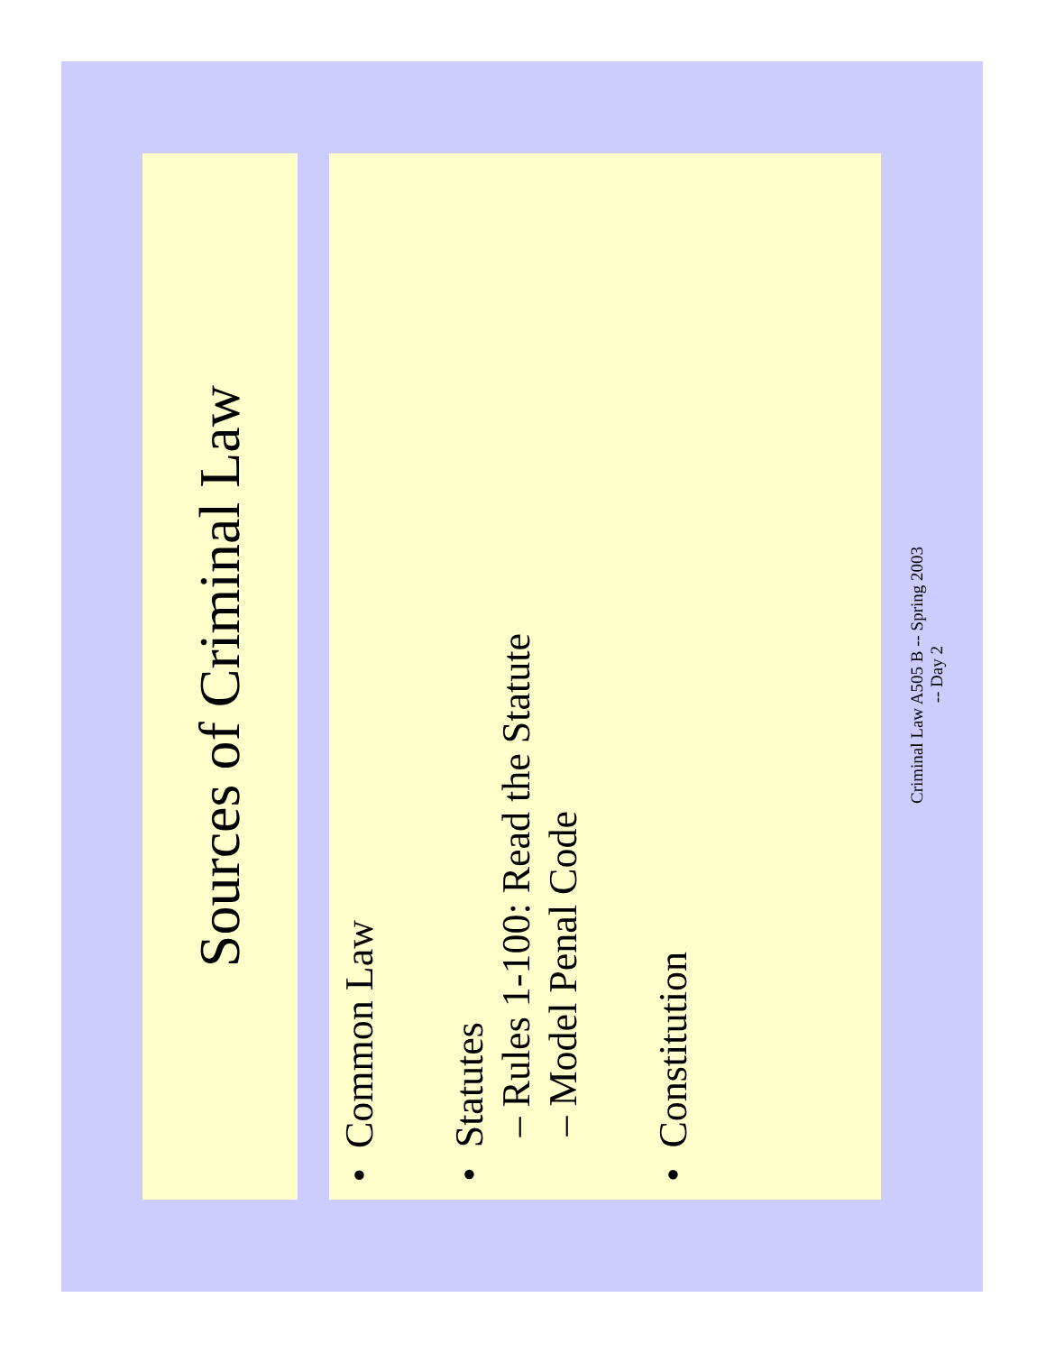Sources of Criminal Law
• Common Law
• Statutes
– Rules 1-100: Read the Statute
– Model Penal Code
• Constitution
Criminal Law A505 B -- Spring 2003
-- Day 2